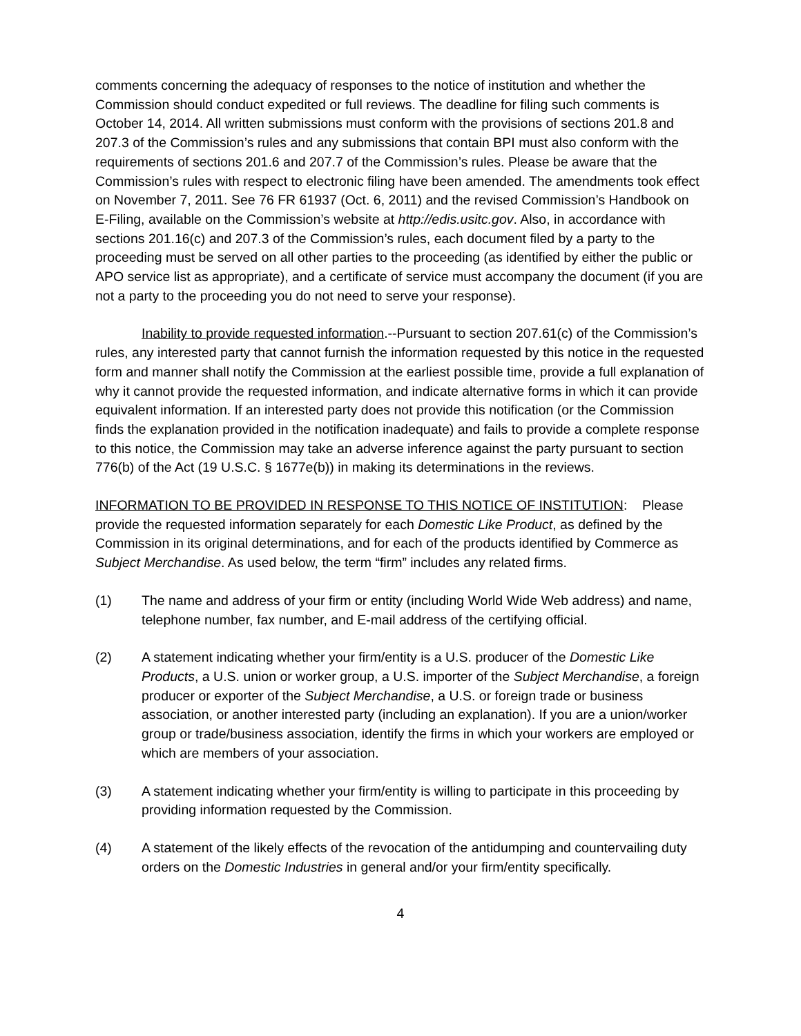comments concerning the adequacy of responses to the notice of institution and whether the Commission should conduct expedited or full reviews. The deadline for filing such comments is October 14, 2014. All written submissions must conform with the provisions of sections 201.8 and 207.3 of the Commission’s rules and any submissions that contain BPI must also conform with the requirements of sections 201.6 and 207.7 of the Commission’s rules. Please be aware that the Commission’s rules with respect to electronic filing have been amended. The amendments took effect on November 7, 2011. See 76 FR 61937 (Oct. 6, 2011) and the revised Commission’s Handbook on E-Filing, available on the Commission’s website at http://edis.usitc.gov. Also, in accordance with sections 201.16(c) and 207.3 of the Commission’s rules, each document filed by a party to the proceeding must be served on all other parties to the proceeding (as identified by either the public or APO service list as appropriate), and a certificate of service must accompany the document (if you are not a party to the proceeding you do not need to serve your response).
Inability to provide requested information.--Pursuant to section 207.61(c) of the Commission’s rules, any interested party that cannot furnish the information requested by this notice in the requested form and manner shall notify the Commission at the earliest possible time, provide a full explanation of why it cannot provide the requested information, and indicate alternative forms in which it can provide equivalent information. If an interested party does not provide this notification (or the Commission finds the explanation provided in the notification inadequate) and fails to provide a complete response to this notice, the Commission may take an adverse inference against the party pursuant to section 776(b) of the Act (19 U.S.C. § 1677e(b)) in making its determinations in the reviews.
INFORMATION TO BE PROVIDED IN RESPONSE TO THIS NOTICE OF INSTITUTION: Please provide the requested information separately for each Domestic Like Product, as defined by the Commission in its original determinations, and for each of the products identified by Commerce as Subject Merchandise. As used below, the term “firm” includes any related firms.
(1) The name and address of your firm or entity (including World Wide Web address) and name, telephone number, fax number, and E-mail address of the certifying official.
(2) A statement indicating whether your firm/entity is a U.S. producer of the Domestic Like Products, a U.S. union or worker group, a U.S. importer of the Subject Merchandise, a foreign producer or exporter of the Subject Merchandise, a U.S. or foreign trade or business association, or another interested party (including an explanation). If you are a union/worker group or trade/business association, identify the firms in which your workers are employed or which are members of your association.
(3) A statement indicating whether your firm/entity is willing to participate in this proceeding by providing information requested by the Commission.
(4) A statement of the likely effects of the revocation of the antidumping and countervailing duty orders on the Domestic Industries in general and/or your firm/entity specifically.
4